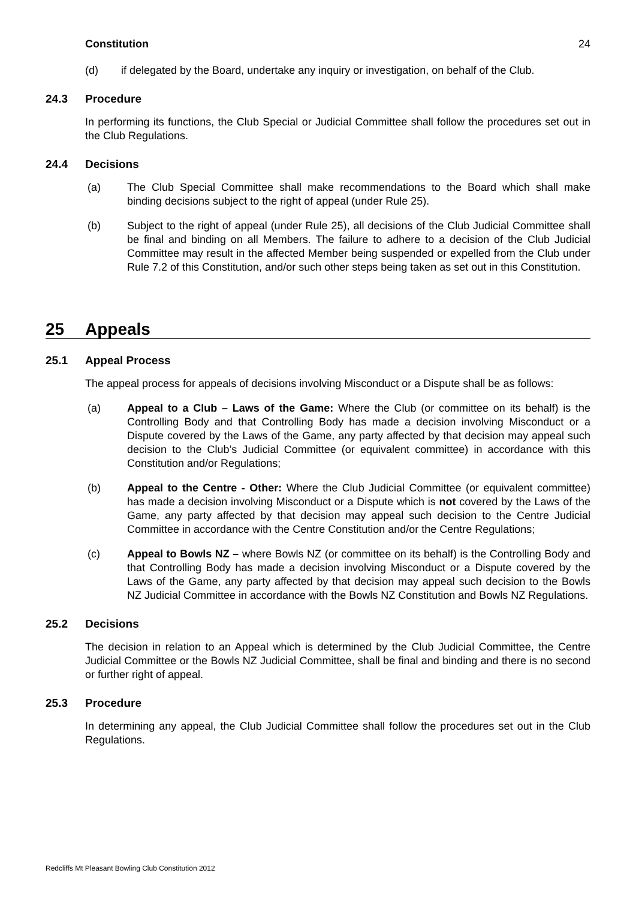Constitution 24
(d) if delegated by the Board, undertake any inquiry or investigation, on behalf of the Club.
24.3 Procedure
In performing its functions, the Club Special or Judicial Committee shall follow the procedures set out in the Club Regulations.
24.4 Decisions
(a) The Club Special Committee shall make recommendations to the Board which shall make binding decisions subject to the right of appeal (under Rule 25).
(b) Subject to the right of appeal (under Rule 25), all decisions of the Club Judicial Committee shall be final and binding on all Members. The failure to adhere to a decision of the Club Judicial Committee may result in the affected Member being suspended or expelled from the Club under Rule 7.2 of this Constitution, and/or such other steps being taken as set out in this Constitution.
25 Appeals
25.1 Appeal Process
The appeal process for appeals of decisions involving Misconduct or a Dispute shall be as follows:
(a) Appeal to a Club – Laws of the Game: Where the Club (or committee on its behalf) is the Controlling Body and that Controlling Body has made a decision involving Misconduct or a Dispute covered by the Laws of the Game, any party affected by that decision may appeal such decision to the Club’s Judicial Committee (or equivalent committee) in accordance with this Constitution and/or Regulations;
(b) Appeal to the Centre - Other: Where the Club Judicial Committee (or equivalent committee) has made a decision involving Misconduct or a Dispute which is not covered by the Laws of the Game, any party affected by that decision may appeal such decision to the Centre Judicial Committee in accordance with the Centre Constitution and/or the Centre Regulations;
(c) Appeal to Bowls NZ – where Bowls NZ (or committee on its behalf) is the Controlling Body and that Controlling Body has made a decision involving Misconduct or a Dispute covered by the Laws of the Game, any party affected by that decision may appeal such decision to the Bowls NZ Judicial Committee in accordance with the Bowls NZ Constitution and Bowls NZ Regulations.
25.2 Decisions
The decision in relation to an Appeal which is determined by the Club Judicial Committee, the Centre Judicial Committee or the Bowls NZ Judicial Committee, shall be final and binding and there is no second or further right of appeal.
25.3 Procedure
In determining any appeal, the Club Judicial Committee shall follow the procedures set out in the Club Regulations.
Redcliffs Mt Pleasant Bowling Club Constitution 2012